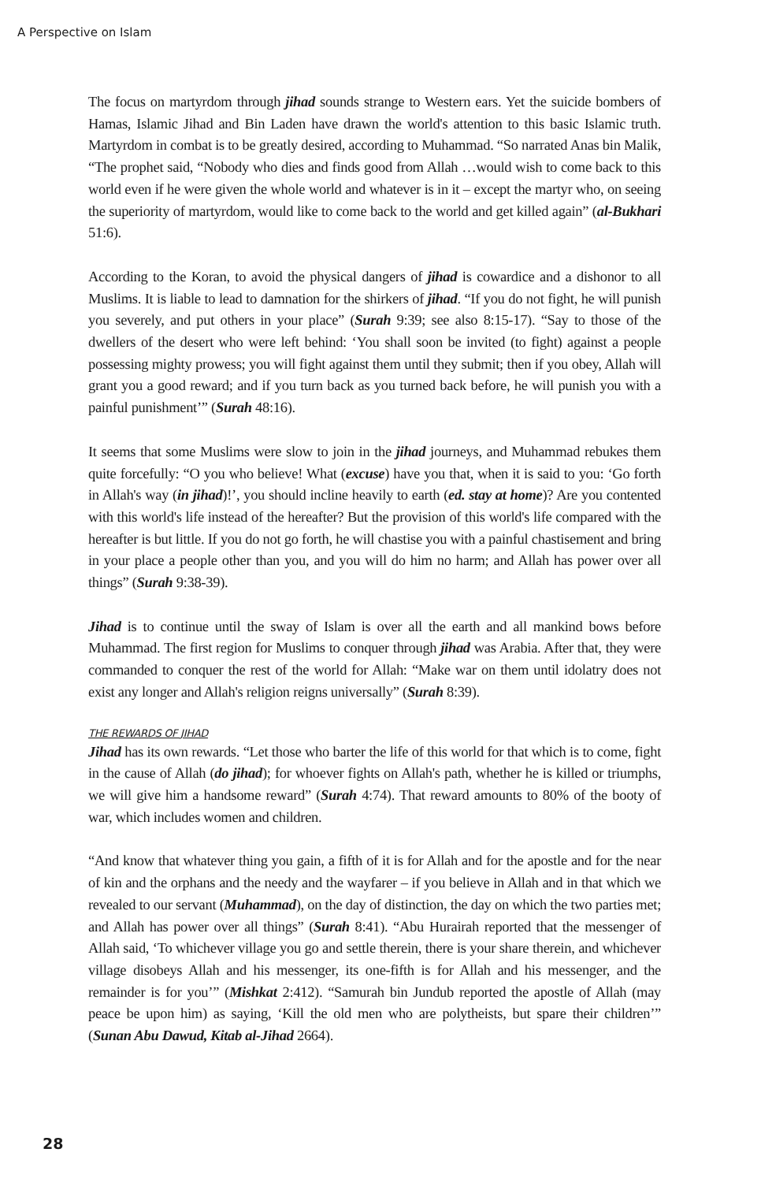A Perspective on Islam
The focus on martyrdom through jihad sounds strange to Western ears. Yet the suicide bombers of Hamas, Islamic Jihad and Bin Laden have drawn the world's attention to this basic Islamic truth. Martyrdom in combat is to be greatly desired, according to Muhammad. “So narrated Anas bin Malik, “The prophet said, “Nobody who dies and finds good from Allah …would wish to come back to this world even if he were given the whole world and whatever is in it – except the martyr who, on seeing the superiority of martyrdom, would like to come back to the world and get killed again” (al-Bukhari 51:6).
According to the Koran, to avoid the physical dangers of jihad is cowardice and a dishonor to all Muslims. It is liable to lead to damnation for the shirkers of jihad. “If you do not fight, he will punish you severely, and put others in your place” (Surah 9:39; see also 8:15-17). “Say to those of the dwellers of the desert who were left behind: ‘You shall soon be invited (to fight) against a people possessing mighty prowess; you will fight against them until they submit; then if you obey, Allah will grant you a good reward; and if you turn back as you turned back before, he will punish you with a painful punishment’” (Surah 48:16).
It seems that some Muslims were slow to join in the jihad journeys, and Muhammad rebukes them quite forcefully: “O you who believe! What (excuse) have you that, when it is said to you: ‘Go forth in Allah's way (in jihad)!’, you should incline heavily to earth (ed. stay at home)? Are you contented with this world's life instead of the hereafter? But the provision of this world's life compared with the hereafter is but little. If you do not go forth, he will chastise you with a painful chastisement and bring in your place a people other than you, and you will do him no harm; and Allah has power over all things” (Surah 9:38-39).
Jihad is to continue until the sway of Islam is over all the earth and all mankind bows before Muhammad. The first region for Muslims to conquer through jihad was Arabia. After that, they were commanded to conquer the rest of the world for Allah: “Make war on them until idolatry does not exist any longer and Allah's religion reigns universally” (Surah 8:39).
THE REWARDS OF JIHAD
Jihad has its own rewards. “Let those who barter the life of this world for that which is to come, fight in the cause of Allah (do jihad); for whoever fights on Allah's path, whether he is killed or triumphs, we will give him a handsome reward” (Surah 4:74). That reward amounts to 80% of the booty of war, which includes women and children.
“And know that whatever thing you gain, a fifth of it is for Allah and for the apostle and for the near of kin and the orphans and the needy and the wayfarer – if you believe in Allah and in that which we revealed to our servant (Muhammad), on the day of distinction, the day on which the two parties met; and Allah has power over all things” (Surah 8:41). “Abu Hurairah reported that the messenger of Allah said, ‘To whichever village you go and settle therein, there is your share therein, and whichever village disobeys Allah and his messenger, its one-fifth is for Allah and his messenger, and the remainder is for you’” (Mishkat 2:412). “Samurah bin Jundub reported the apostle of Allah (may peace be upon him) as saying, ‘Kill the old men who are polytheists, but spare their children’” (Sunan Abu Dawud, Kitab al-Jihad 2664).
28